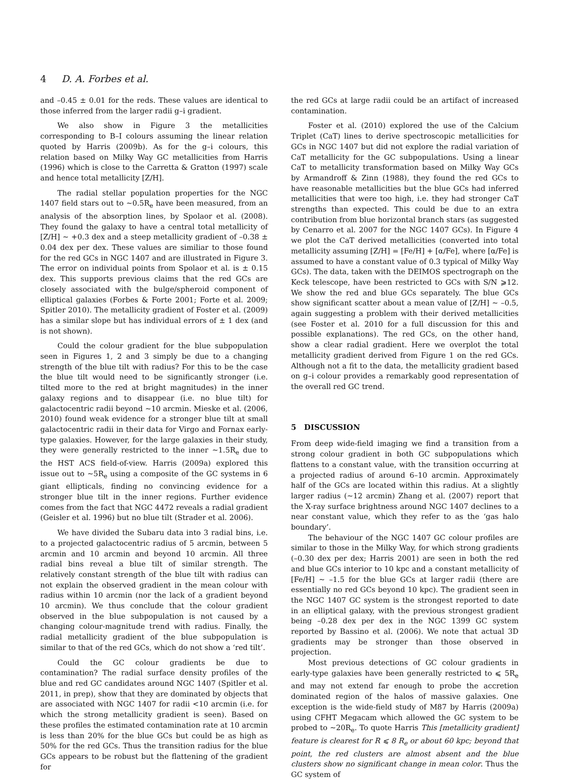4 D. A. Forbes et al.
and –0.45 ± 0.01 for the reds. These values are identical to those inferred from the larger radii g–i gradient.
We also show in Figure 3 the metallicities corresponding to B–I colours assuming the linear relation quoted by Harris (2009b). As for the g–i colours, this relation based on Milky Way GC metallicities from Harris (1996) which is close to the Carretta & Gratton (1997) scale and hence total metallicity [Z/H].
The radial stellar population properties for the NGC 1407 field stars out to ∼0.5R<sub>e</sub> have been measured, from an analysis of the absorption lines, by Spolaor et al. (2008). They found the galaxy to have a central total metallicity of [Z/H] ∼ +0.3 dex and a steep metallicity gradient of –0.38 ± 0.04 dex per dex. These values are similiar to those found for the red GCs in NGC 1407 and are illustrated in Figure 3. The error on individual points from Spolaor et al. is ± 0.15 dex. This supports previous claims that the red GCs are closely associated with the bulge/spheroid component of elliptical galaxies (Forbes & Forte 2001; Forte et al. 2009; Spitler 2010). The metallicity gradient of Foster et al. (2009) has a similar slope but has individual errors of ± 1 dex (and is not shown).
Could the colour gradient for the blue subpopulation seen in Figures 1, 2 and 3 simply be due to a changing strength of the blue tilt with radius? For this to be the case the blue tilt would need to be significantly stronger (i.e. tilted more to the red at bright magnitudes) in the inner galaxy regions and to disappear (i.e. no blue tilt) for galactocentric radii beyond ∼10 arcmin. Mieske et al. (2006, 2010) found weak evidence for a stronger blue tilt at small galactocentric radii in their data for Virgo and Fornax early-type galaxies. However, for the large galaxies in their study, they were generally restricted to the inner ∼1.5R<sub>e</sub> due to the HST ACS field-of-view. Harris (2009a) explored this issue out to ∼5R<sub>e</sub> using a composite of the GC systems in 6 giant ellipticals, finding no convincing evidence for a stronger blue tilt in the inner regions. Further evidence comes from the fact that NGC 4472 reveals a radial gradient (Geisler et al. 1996) but no blue tilt (Strader et al. 2006).
We have divided the Subaru data into 3 radial bins, i.e. to a projected galactocentric radius of 5 arcmin, between 5 arcmin and 10 arcmin and beyond 10 arcmin. All three radial bins reveal a blue tilt of similar strength. The relatively constant strength of the blue tilt with radius can not explain the observed gradient in the mean colour with radius within 10 arcmin (nor the lack of a gradient beyond 10 arcmin). We thus conclude that the colour gradient observed in the blue subpopulation is not caused by a changing colour-magnitude trend with radius. Finally, the radial metallicity gradient of the blue subpopulation is similar to that of the red GCs, which do not show a ‘red tilt’.
Could the GC colour gradients be due to contamination? The radial surface density profiles of the blue and red GC candidates around NGC 1407 (Spitler et al. 2011, in prep), show that they are dominated by objects that are associated with NGC 1407 for radii <10 arcmin (i.e. for which the strong metallicity gradient is seen). Based on these profiles the estimated contamination rate at 10 arcmin is less than 20% for the blue GCs but could be as high as 50% for the red GCs. Thus the transition radius for the blue GCs appears to be robust but the flattening of the gradient for
the red GCs at large radii could be an artifact of increased contamination.
Foster et al. (2010) explored the use of the Calcium Triplet (CaT) lines to derive spectroscopic metallicities for GCs in NGC 1407 but did not explore the radial variation of CaT metallicity for the GC subpopulations. Using a linear CaT to metallicity transformation based on Milky Way GCs by Armandroff & Zinn (1988), they found the red GCs to have reasonable metallicities but the blue GCs had inferred metallicities that were too high, i.e. they had stronger CaT strengths than expected. This could be due to an extra contribution from blue horizontal branch stars (as suggested by Cenarro et al. 2007 for the NGC 1407 GCs). In Figure 4 we plot the CaT derived metallicities (converted into total metallicity assuming [Z/H] = [Fe/H] + [α/Fe], where [α/Fe] is assumed to have a constant value of 0.3 typical of Milky Way GCs). The data, taken with the DEIMOS spectrograph on the Keck telescope, have been restricted to GCs with S/N ⩾12. We show the red and blue GCs separately. The blue GCs show significant scatter about a mean value of [Z/H] ∼ –0.5, again suggesting a problem with their derived metallicities (see Foster et al. 2010 for a full discussion for this and possible explanations). The red GCs, on the other hand, show a clear radial gradient. Here we overplot the total metallicity gradient derived from Figure 1 on the red GCs. Although not a fit to the data, the metallicity gradient based on g–i colour provides a remarkably good representation of the overall red GC trend.
5 DISCUSSION
From deep wide-field imaging we find a transition from a strong colour gradient in both GC subpopulations which flattens to a constant value, with the transition occurring at a projected radius of around 6–10 arcmin. Approximately half of the GCs are located within this radius. At a slightly larger radius (∼12 arcmin) Zhang et al. (2007) report that the X-ray surface brightness around NGC 1407 declines to a near constant value, which they refer to as the ‘gas halo boundary’.
The behaviour of the NGC 1407 GC colour profiles are similar to those in the Milky Way, for which strong gradients (–0.30 dex per dex; Harris 2001) are seen in both the red and blue GCs interior to 10 kpc and a constant metallicity of [Fe/H] ∼ –1.5 for the blue GCs at larger radii (there are essentially no red GCs beyond 10 kpc). The gradient seen in the NGC 1407 GC system is the strongest reported to date in an elliptical galaxy, with the previous strongest gradient being –0.28 dex per dex in the NGC 1399 GC system reported by Bassino et al. (2006). We note that actual 3D gradients may be stronger than those observed in projection.
Most previous detections of GC colour gradients in early-type galaxies have been generally restricted to ⩽ 5R<sub>e</sub> and may not extend far enough to probe the accretion dominated region of the halos of massive galaxies. One exception is the wide-field study of M87 by Harris (2009a) using CFHT Megacam which allowed the GC system to be probed to ∼20R<sub>e</sub>. To quote Harris This [metallicity gradient] feature is clearest for R ⩽ 8 R<sub>e</sub> or about 60 kpc; beyond that point, the red clusters are almost absent and the blue clusters show no significant change in mean color. Thus the GC system of